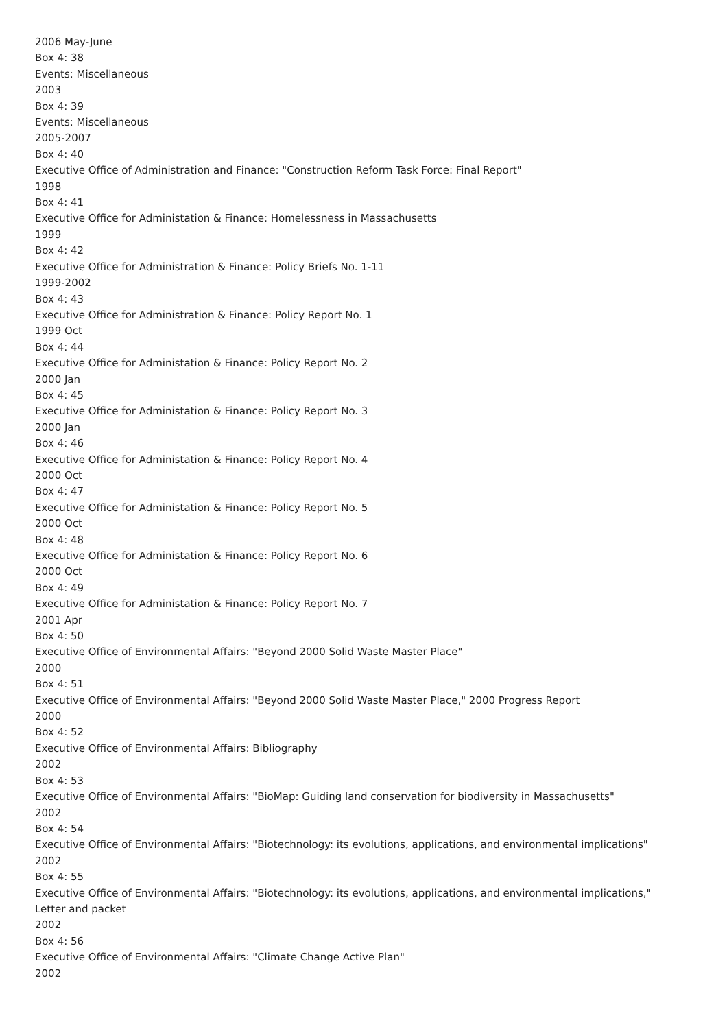2006 May-June
Box 4: 38
Events: Miscellaneous
2003
Box 4: 39
Events: Miscellaneous
2005-2007
Box 4: 40
Executive Office of Administration and Finance: "Construction Reform Task Force: Final Report"
1998
Box 4: 41
Executive Office for Administation & Finance: Homelessness in Massachusetts
1999
Box 4: 42
Executive Office for Administration & Finance: Policy Briefs No. 1-11
1999-2002
Box 4: 43
Executive Office for Administration & Finance: Policy Report No. 1
1999 Oct
Box 4: 44
Executive Office for Administation & Finance: Policy Report No. 2
2000 Jan
Box 4: 45
Executive Office for Administation & Finance: Policy Report No. 3
2000 Jan
Box 4: 46
Executive Office for Administation & Finance: Policy Report No. 4
2000 Oct
Box 4: 47
Executive Office for Administation & Finance: Policy Report No. 5
2000 Oct
Box 4: 48
Executive Office for Administation & Finance: Policy Report No. 6
2000 Oct
Box 4: 49
Executive Office for Administation & Finance: Policy Report No. 7
2001 Apr
Box 4: 50
Executive Office of Environmental Affairs: "Beyond 2000 Solid Waste Master Place"
2000
Box 4: 51
Executive Office of Environmental Affairs: "Beyond 2000 Solid Waste Master Place," 2000 Progress Report
2000
Box 4: 52
Executive Office of Environmental Affairs: Bibliography
2002
Box 4: 53
Executive Office of Environmental Affairs: "BioMap: Guiding land conservation for biodiversity in Massachusetts"
2002
Box 4: 54
Executive Office of Environmental Affairs: "Biotechnology: its evolutions, applications, and environmental implications"
2002
Box 4: 55
Executive Office of Environmental Affairs: "Biotechnology: its evolutions, applications, and environmental implications," Letter and packet
2002
Box 4: 56
Executive Office of Environmental Affairs: "Climate Change Active Plan"
2002